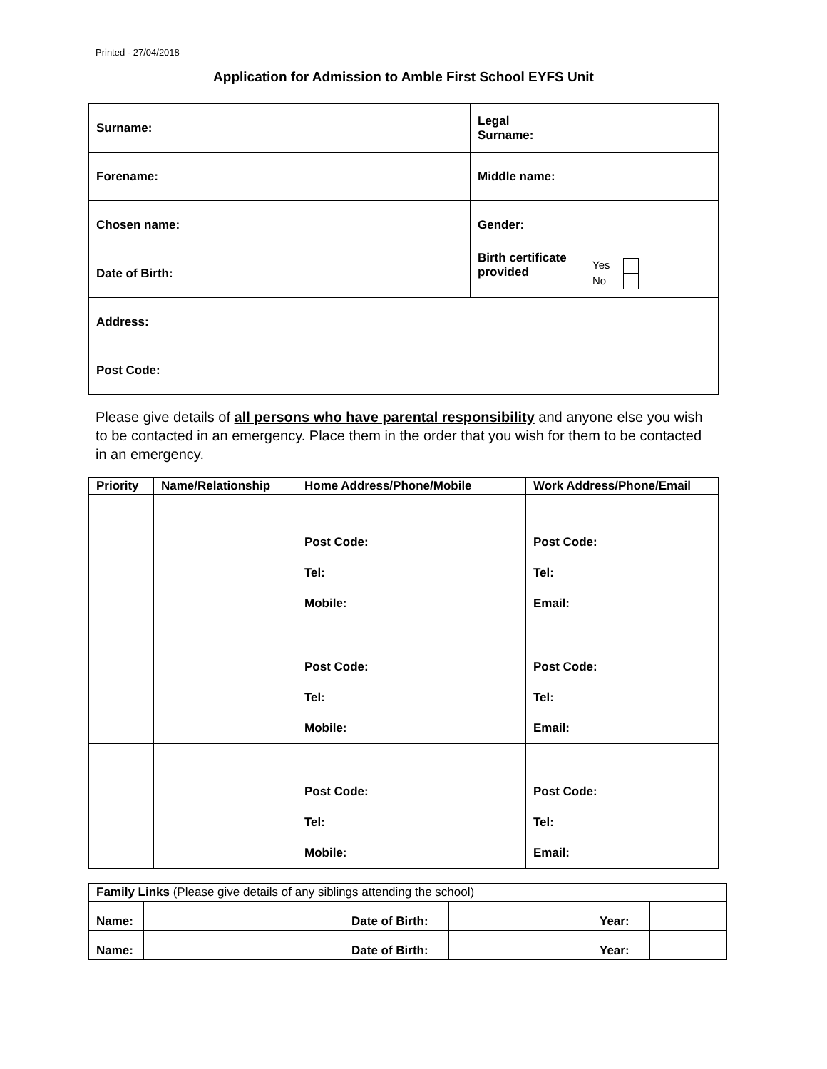Printed - 27/04/2018
Application for Admission to Amble First School EYFS Unit
| Surname: | | Legal Surname: | |
| Forename: | | Middle name: | |
| Chosen name: | | Gender: | |
| Date of Birth: | | Birth certificate provided | Yes No |
| Address: | | | |
| Post Code: | | | |
Please give details of all persons who have parental responsibility and anyone else you wish to be contacted in an emergency. Place them in the order that you wish for them to be contacted in an emergency.
| Priority | Name/Relationship | Home Address/Phone/Mobile | Work Address/Phone/Email |
| --- | --- | --- | --- |
| | | Post Code: Tel: Mobile: | Post Code: Tel: Email: |
| | | Post Code: Tel: Mobile: | Post Code: Tel: Email: |
| | | Post Code: Tel: Mobile: | Post Code: Tel: Email: |
| Family Links (Please give details of any siblings attending the school) | | | | | |
| Name: | | Date of Birth: | | Year: | |
| Name: | | Date of Birth: | | Year: | |